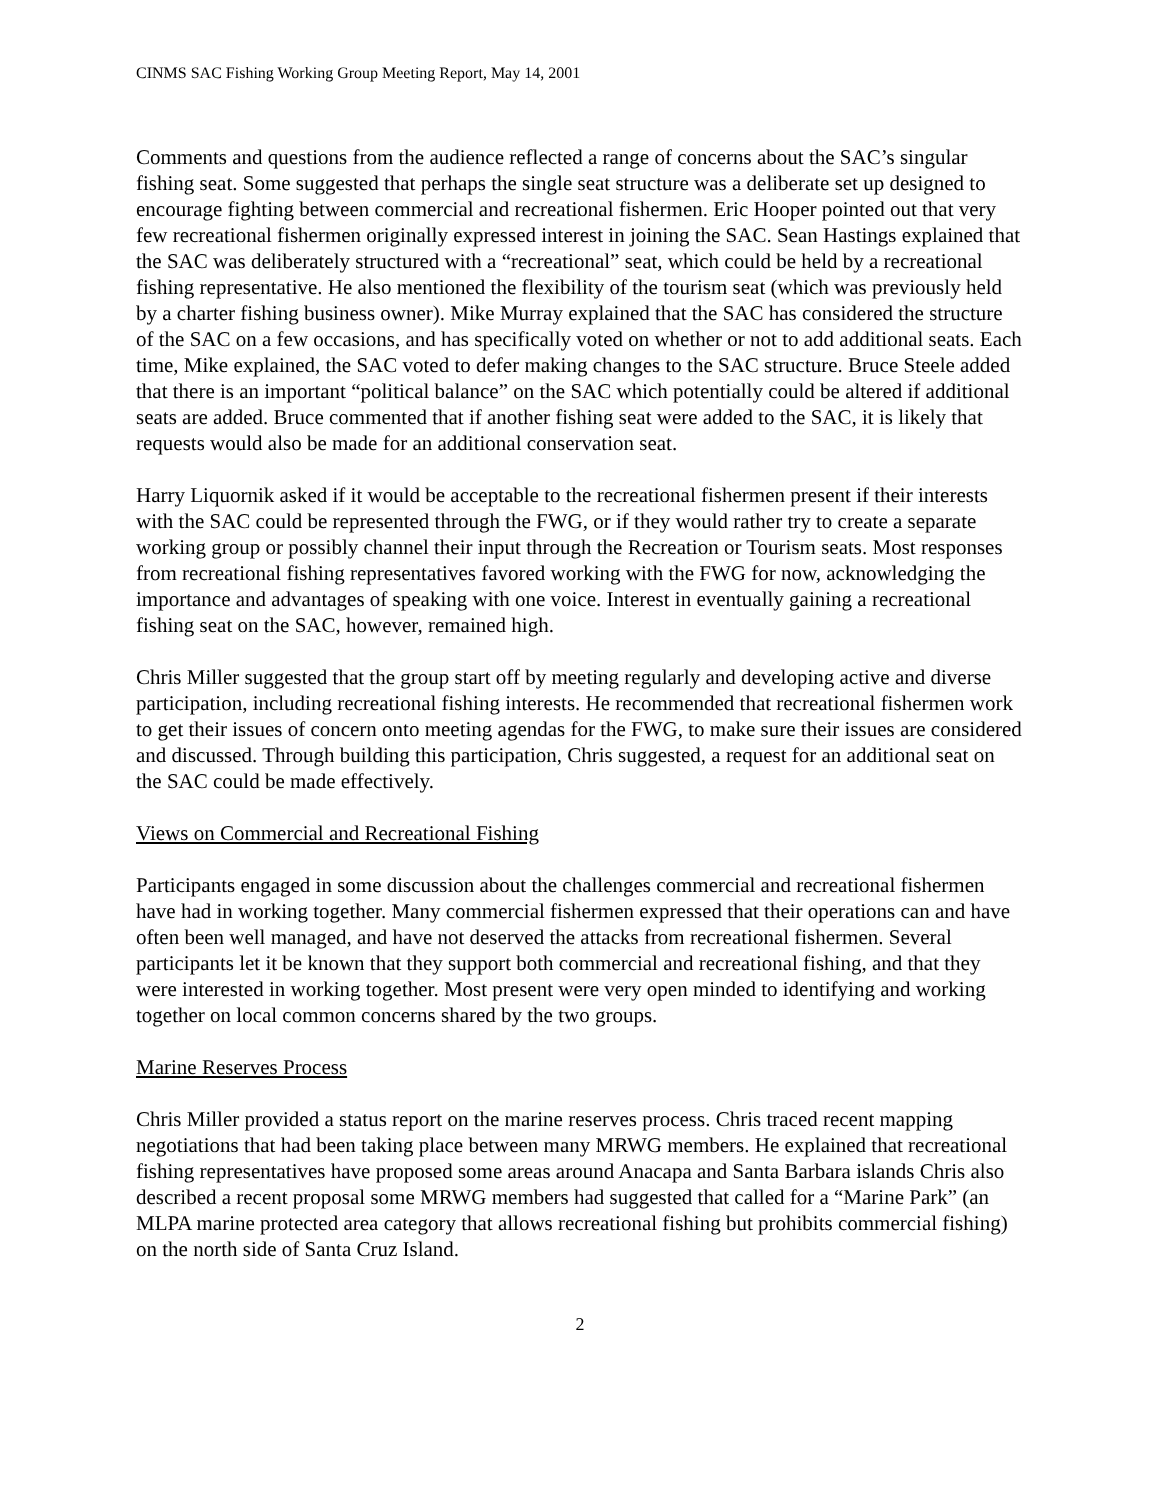CINMS SAC Fishing Working Group Meeting Report, May 14, 2001
Comments and questions from the audience reflected a range of concerns about the SAC’s singular fishing seat. Some suggested that perhaps the single seat structure was a deliberate set up designed to encourage fighting between commercial and recreational fishermen. Eric Hooper pointed out that very few recreational fishermen originally expressed interest in joining the SAC. Sean Hastings explained that the SAC was deliberately structured with a “recreational” seat, which could be held by a recreational fishing representative. He also mentioned the flexibility of the tourism seat (which was previously held by a charter fishing business owner). Mike Murray explained that the SAC has considered the structure of the SAC on a few occasions, and has specifically voted on whether or not to add additional seats. Each time, Mike explained, the SAC voted to defer making changes to the SAC structure. Bruce Steele added that there is an important “political balance” on the SAC which potentially could be altered if additional seats are added. Bruce commented that if another fishing seat were added to the SAC, it is likely that requests would also be made for an additional conservation seat.
Harry Liquornik asked if it would be acceptable to the recreational fishermen present if their interests with the SAC could be represented through the FWG, or if they would rather try to create a separate working group or possibly channel their input through the Recreation or Tourism seats. Most responses from recreational fishing representatives favored working with the FWG for now, acknowledging the importance and advantages of speaking with one voice. Interest in eventually gaining a recreational fishing seat on the SAC, however, remained high.
Chris Miller suggested that the group start off by meeting regularly and developing active and diverse participation, including recreational fishing interests. He recommended that recreational fishermen work to get their issues of concern onto meeting agendas for the FWG, to make sure their issues are considered and discussed. Through building this participation, Chris suggested, a request for an additional seat on the SAC could be made effectively.
Views on Commercial and Recreational Fishing
Participants engaged in some discussion about the challenges commercial and recreational fishermen have had in working together. Many commercial fishermen expressed that their operations can and have often been well managed, and have not deserved the attacks from recreational fishermen. Several participants let it be known that they support both commercial and recreational fishing, and that they were interested in working together. Most present were very open minded to identifying and working together on local common concerns shared by the two groups.
Marine Reserves Process
Chris Miller provided a status report on the marine reserves process. Chris traced recent mapping negotiations that had been taking place between many MRWG members. He explained that recreational fishing representatives have proposed some areas around Anacapa and Santa Barbara islands Chris also described a recent proposal some MRWG members had suggested that called for a “Marine Park” (an MLPA marine protected area category that allows recreational fishing but prohibits commercial fishing) on the north side of Santa Cruz Island.
2